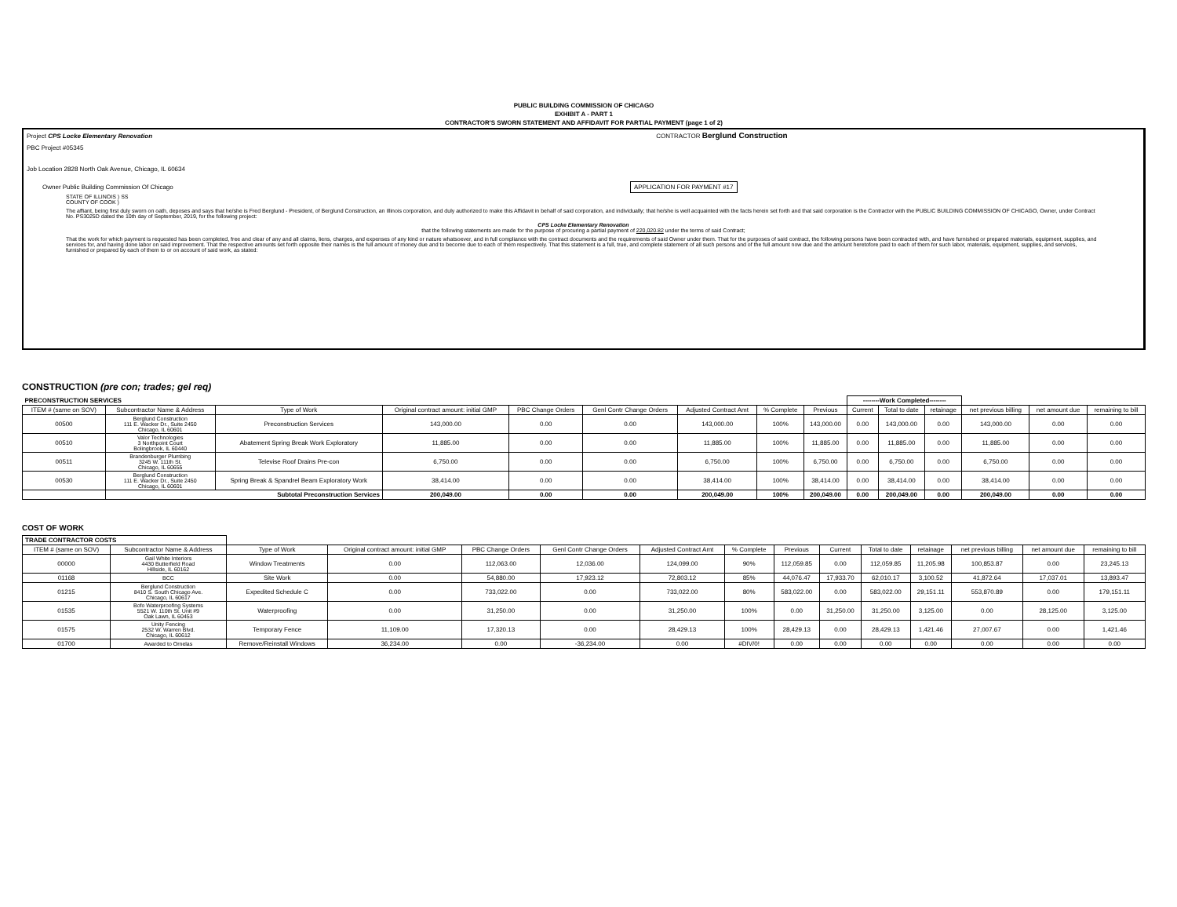PUBLIC BUILDING COMMISSION OF CHICAGO
EXHIBIT A - PART 1
CONTRACTOR'S SWORN STATEMENT AND AFFIDAVIT FOR PARTIAL PAYMENT (page 1 of 2)
Project CPS Locke Elementary Renovation CONTRACTOR Berglund Construction
PBC Project #05345
Job Location 2828 North Oak Avenue, Chicago, IL 60634
Owner Public Building Commission Of Chicago APPLICATION FOR PAYMENT #17
STATE OF ILLINOIS ) SS
COUNTY OF COOK )
The affiant, being first duly sworn on oath, deposes and says that he/she is Fred Berglund - President, of Berglund Construction, an Illinois corporation, and duly authorized to make this Affidavit in behalf of said corporation, and individually; that he/she is well acquainted with the facts herein set forth and that said corporation is the Contractor with the PUBLIC BUILDING COMMISSION OF CHICAGO, Owner, under Contract No. PS3025D dated the 10th day of September, 2019, for the following project:
CPS Locke Elementary Renovation
that the following statements are made for the purpose of procuring a partial payment of 220,020.82 under the terms of said Contract;
That the work for which payment is requested has been completed, free and clear of any and all claims, liens, charges, and expenses of any kind or nature whatsoever, and in full compliance with the contract documents and the requirements of said Owner under them. That for the purposes of said contract, the following persons have been contracted with, and have furnished or prepared materials, equipment, supplies, and services for, and having done labor on said improvement. That the respective amounts set forth opposite their names is the full amount of money due and to become due to each of them respectively. That this statement is a full, true, and complete statement of all such persons and of the full amount now due and the amount heretofore paid to each of them for such labor, materials, equipment, supplies, and services, furnished or prepared by each of them to or on account of said work, as stated:
CONSTRUCTION (pre con; trades; gel req)
| PRECONSTRUCTION SERVICES | | | | | | | | | --------Work Completed-------- | | | | | |
| --- | --- | --- | --- | --- | --- | --- | --- | --- | --- | --- | --- | --- | --- | --- |
| ITEM # (same on SOV) | Subcontractor Name & Address | Type of Work | Original contract amount: initial GMP | PBC Change Orders | Genl Contr Change Orders | Adjusted Contract Amt | % Complete | Previous | Current | Total to date | retainage | net previous billing | net amount due | remaining to bill |
| 00500 | Berglund Construction 111 E. Wacker Dr., Suite 2450 Chicago, IL 60601 | Preconstruction Services | 143,000.00 | 0.00 | 0.00 | 143,000.00 | 100% | 143,000.00 | 0.00 | 143,000.00 | 0.00 | 143,000.00 | 0.00 | 0.00 |
| 00510 | Valor Technologies 3 Northpoint Court Bolingbrook, IL 60440 | Abatement Spring Break Work Exploratory | 11,885.00 | 0.00 | 0.00 | 11,885.00 | 100% | 11,885.00 | 0.00 | 11,885.00 | 0.00 | 11,885.00 | 0.00 | 0.00 |
| 00511 | Brandenburger Plumbing 3245 W. 111th St. Chicago, IL 60655 | Televise Roof Drains Pre-con | 6,750.00 | 0.00 | 0.00 | 6,750.00 | 100% | 6,750.00 | 0.00 | 6,750.00 | 0.00 | 6,750.00 | 0.00 | 0.00 |
| 00530 | Berglund Construction 111 E. Wacker Dr., Suite 2450 Chicago, IL 60601 | Spring Break & Spandrel Beam Exploratory Work | 38,414.00 | 0.00 | 0.00 | 38,414.00 | 100% | 38,414.00 | 0.00 | 38,414.00 | 0.00 | 38,414.00 | 0.00 | 0.00 |
| | Subtotal Preconstruction Services | | 200,049.00 | 0.00 | 0.00 | 200,049.00 | 100% | 200,049.00 | 0.00 | 200,049.00 | 0.00 | 200,049.00 | 0.00 | 0.00 |
COST OF WORK
| TRADE CONTRACTOR COSTS | | | | | | | | | | | | | | |
| --- | --- | --- | --- | --- | --- | --- | --- | --- | --- | --- | --- | --- | --- | --- |
| ITEM # (same on SOV) | Subcontractor Name & Address | Type of Work | Original contract amount: initial GMP | PBC Change Orders | Genl Contr Change Orders | Adjusted Contract Amt | % Complete | Previous | Current | Total to date | retainage | net previous billing | net amount due | remaining to bill |
| 00000 | Gail White Interiors 4430 Butterfield Road Hillside, IL 60162 | Window Treatments | 0.00 | 112,063.00 | 12,036.00 | 124,099.00 | 90% | 112,059.85 | 0.00 | 112,059.85 | 11,205.98 | 100,853.87 | 0.00 | 23,245.13 |
| 01168 | BCC | Site Work | 0.00 | 54,880.00 | 17,923.12 | 72,803.12 | 85% | 44,076.47 | 17,933.70 | 62,010.17 | 3,100.52 | 41,872.64 | 17,037.01 | 13,893.47 |
| 01215 | Berglund Construction 8410 S. South Chicago Ave. Chicago, IL 60617 | Expedited Schedule C | 0.00 | 733,022.00 | 0.00 | 733,022.00 | 80% | 583,022.00 | 0.00 | 583,022.00 | 29,151.11 | 553,870.89 | 0.00 | 179,151.11 |
| 01535 | Bofo Waterproofing Systems 5521 W. 110th St. Unit #9 Oak Lawn, IL 60453 | Waterproofing | 0.00 | 31,250.00 | 0.00 | 31,250.00 | 100% | 0.00 | 31,250.00 | 31,250.00 | 3,125.00 | 0.00 | 28,125.00 | 3,125.00 |
| 01575 | Unity Fencing 2532 W. Warren Blvd. Chicago, IL 60612 | Temporary Fence | 11,109.00 | 17,320.13 | 0.00 | 28,429.13 | 100% | 28,429.13 | 0.00 | 28,429.13 | 1,421.46 | 27,007.67 | 0.00 | 1,421.46 |
| 01700 | Awarded to Ornelas | Remove/Reinstall Windows | 36,234.00 | 0.00 | -36,234.00 | 0.00 | #DIV/0! | 0.00 | 0.00 | 0.00 | 0.00 | 0.00 | 0.00 | 0.00 |